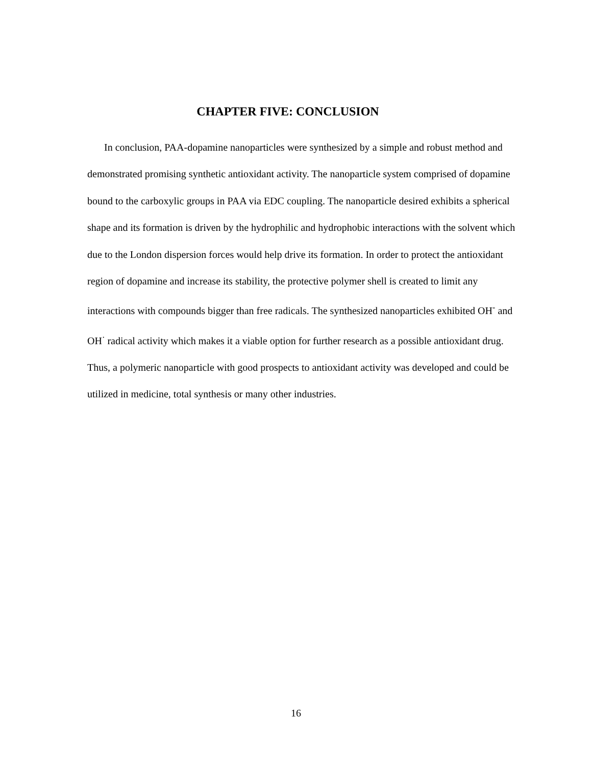CHAPTER FIVE: CONCLUSION
In conclusion, PAA-dopamine nanoparticles were synthesized by a simple and robust method and demonstrated promising synthetic antioxidant activity. The nanoparticle system comprised of dopamine bound to the carboxylic groups in PAA via EDC coupling. The nanoparticle desired exhibits a spherical shape and its formation is driven by the hydrophilic and hydrophobic interactions with the solvent which due to the London dispersion forces would help drive its formation. In order to protect the antioxidant region of dopamine and increase its stability, the protective polymer shell is created to limit any interactions with compounds bigger than free radicals. The synthesized nanoparticles exhibited OH<sup>-</sup> and OH<sup>·</sup> radical activity which makes it a viable option for further research as a possible antioxidant drug. Thus, a polymeric nanoparticle with good prospects to antioxidant activity was developed and could be utilized in medicine, total synthesis or many other industries.
16